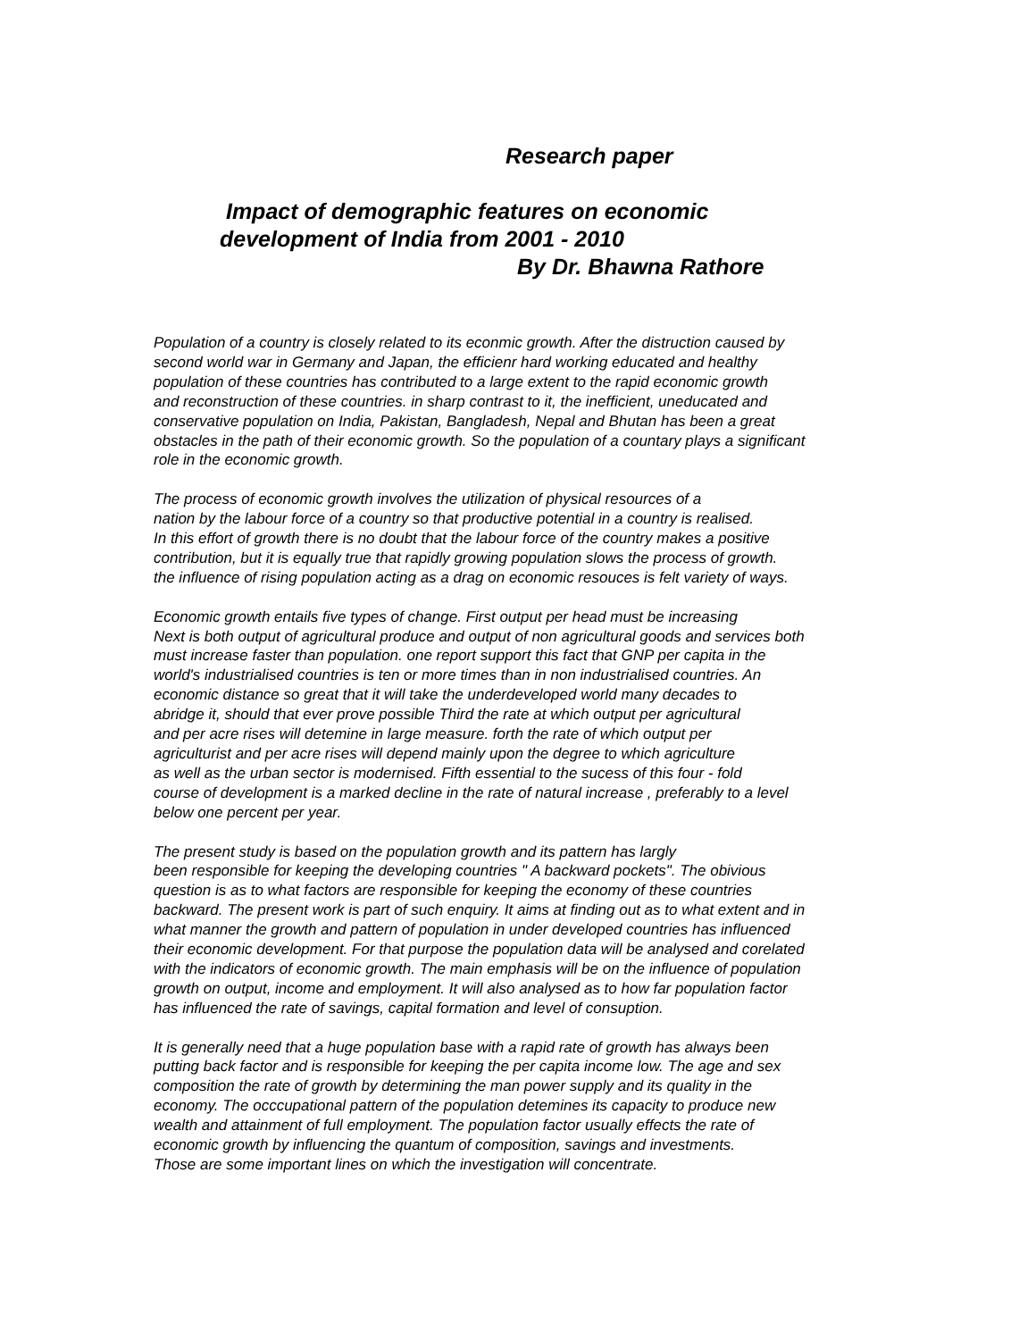Research paper
Impact of demographic features on economic
development of India from 2001 - 2010
By Dr. Bhawna Rathore
Population of a country is closely related to its econmic growth. After the distruction caused by second world war in Germany and Japan, the efficienr hard working educated and healthy population of these countries has contributed to a large extent to the rapid economic growth and reconstruction of these countries. in sharp contrast to it, the inefficient, uneducated and conservative population on India, Pakistan, Bangladesh, Nepal and Bhutan has been a great obstacles in the path of their economic growth. So the population of a countary plays a significant role in the economic growth.
The process of economic growth involves the utilization of physical resources of a nation by the labour force of a country so that productive potential in a country is realised. In this effort of growth there is no doubt that the labour force of the country makes a positive contribution, but it is equally true that rapidly growing population slows the process of growth. the influence of rising population acting as a drag on economic resouces is felt variety of ways.
Economic growth entails five types of change. First output per head must be increasing Next is both output of agricultural produce and output of non agricultural goods and services both must increase faster than population. one report support this fact that GNP per capita in the world's industrialised countries is ten or more times than in non industrialised countries. An economic distance so great that it will take the underdeveloped world many decades to abridge it, should that ever prove possible Third the rate at which output per agricultural and per acre rises will detemine in large measure. forth the rate of which output per agriculturist and per acre rises will depend mainly upon the degree to which agriculture as well as the urban sector is modernised. Fifth essential to the sucess of this four - fold course of development is a marked decline in the rate of natural increase , preferably to a level below one percent per year.
The present study is based on the population growth and its pattern has largly been responsible for keeping the developing countries " A backward pockets". The obivious question is as to what factors are responsible for keeping the economy of these countries backward. The present work is part of such enquiry. It aims at finding out as to what extent and in what manner the growth and pattern of population in under developed countries has influenced their economic development. For that purpose the population data will be analysed and corelated with the indicators of economic growth. The main emphasis will be on the influence of population growth on output, income and employment. It will also analysed as to how far population factor has influenced the rate of savings, capital formation and level of consuption.
It is generally need that a huge population base with a rapid rate of growth has always been putting back factor and is responsible for keeping the per capita income low. The age and sex composition the rate of growth by determining the man power supply and its quality in the economy. The occcupational pattern of the population detemines its capacity to produce new wealth and attainment of full employment. The population factor usually effects the rate of economic growth by influencing the quantum of composition, savings and investments. Those are some important lines on which the investigation will concentrate.